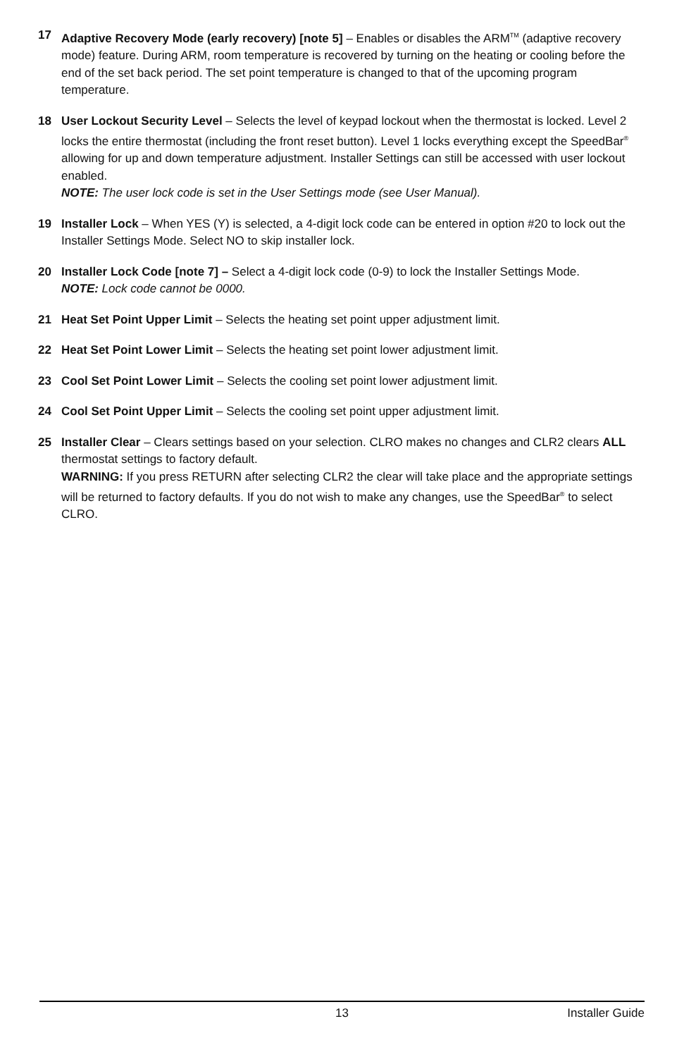17 Adaptive Recovery Mode (early recovery) [note 5] – Enables or disables the ARM<sup>TM</sup> (adaptive recovery mode) feature. During ARM, room temperature is recovered by turning on the heating or cooling before the end of the set back period. The set point temperature is changed to that of the upcoming program temperature.
18 User Lockout Security Level – Selects the level of keypad lockout when the thermostat is locked. Level 2 locks the entire thermostat (including the front reset button). Level 1 locks everything except the SpeedBar<sup>®</sup> allowing for up and down temperature adjustment. Installer Settings can still be accessed with user lockout enabled.
NOTE: The user lock code is set in the User Settings mode (see User Manual).
19 Installer Lock – When YES (Y) is selected, a 4-digit lock code can be entered in option #20 to lock out the Installer Settings Mode. Select NO to skip installer lock.
20 Installer Lock Code [note 7] – Select a 4-digit lock code (0-9) to lock the Installer Settings Mode.
NOTE: Lock code cannot be 0000.
21 Heat Set Point Upper Limit – Selects the heating set point upper adjustment limit.
22 Heat Set Point Lower Limit – Selects the heating set point lower adjustment limit.
23 Cool Set Point Lower Limit – Selects the cooling set point lower adjustment limit.
24 Cool Set Point Upper Limit – Selects the cooling set point upper adjustment limit.
25 Installer Clear – Clears settings based on your selection. CLRO makes no changes and CLR2 clears ALL thermostat settings to factory default.
WARNING: If you press RETURN after selecting CLR2 the clear will take place and the appropriate settings will be returned to factory defaults. If you do not wish to make any changes, use the SpeedBar<sup>®</sup> to select CLRO.
13 Installer Guide